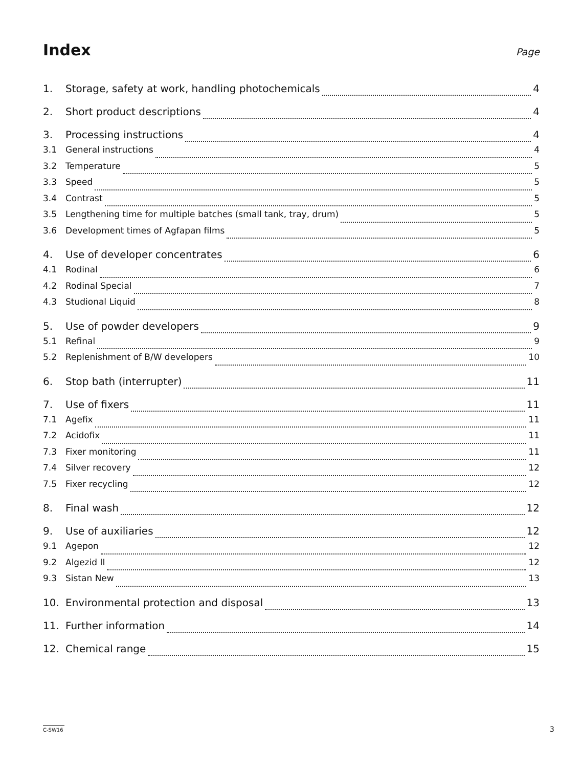Index
Page
1. Storage, safety at work, handling photochemicals 4
2. Short product descriptions 4
3. Processing instructions 4
3.1 General instructions 4
3.2 Temperature 5
3.3 Speed 5
3.4 Contrast 5
3.5 Lengthening time for multiple batches (small tank, tray, drum) 5
3.6 Development times of Agfapan films 5
4. Use of developer concentrates 6
4.1 Rodinal 6
4.2 Rodinal Special 7
4.3 Studional Liquid 8
5. Use of powder developers 9
5.1 Refinal 9
5.2 Replenishment of B/W developers 10
6. Stop bath (interrupter) 11
7. Use of fixers 11
7.1 Agefix 11
7.2 Acidofix 11
7.3 Fixer monitoring 11
7.4 Silver recovery 12
7.5 Fixer recycling 12
8. Final wash 12
9. Use of auxiliaries 12
9.1 Agepon 12
9.2 Algezid II 12
9.3 Sistan New 13
10. Environmental protection and disposal 13
11. Further information 14
12. Chemical range 15
C-SW16 3